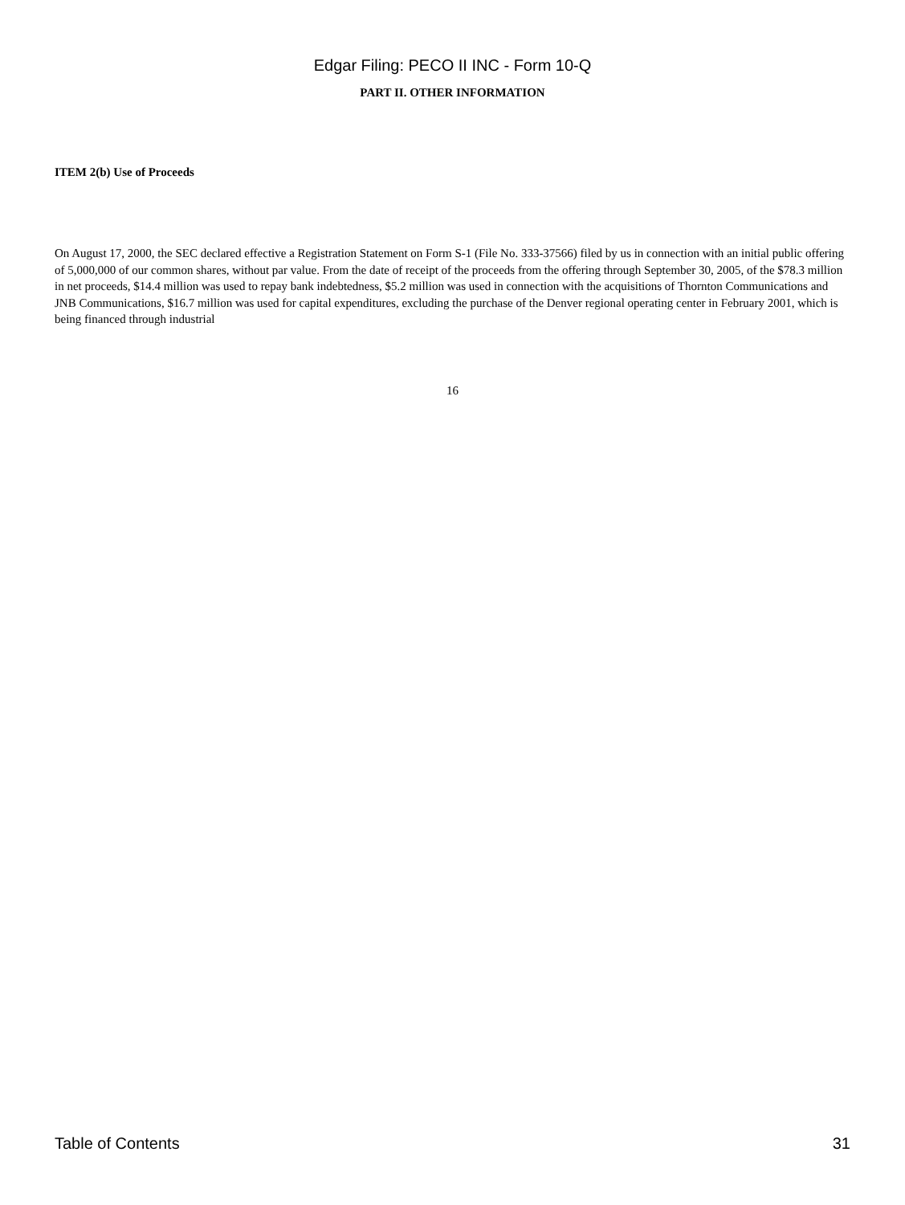Edgar Filing: PECO II INC - Form 10-Q
PART II. OTHER INFORMATION
ITEM 2(b) Use of Proceeds
On August 17, 2000, the SEC declared effective a Registration Statement on Form S-1 (File No. 333-37566) filed by us in connection with an initial public offering of 5,000,000 of our common shares, without par value. From the date of receipt of the proceeds from the offering through September 30, 2005, of the $78.3 million in net proceeds, $14.4 million was used to repay bank indebtedness, $5.2 million was used in connection with the acquisitions of Thornton Communications and JNB Communications, $16.7 million was used for capital expenditures, excluding the purchase of the Denver regional operating center in February 2001, which is being financed through industrial
16
Table of Contents 31